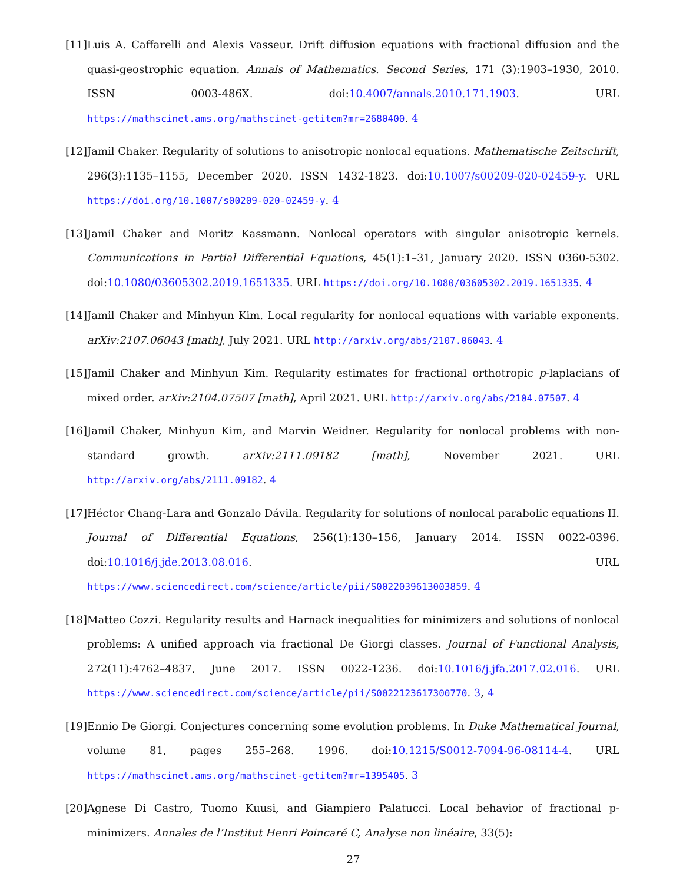[11] Luis A. Caffarelli and Alexis Vasseur. Drift diffusion equations with fractional diffusion and the quasi-geostrophic equation. Annals of Mathematics. Second Series, 171 (3):1903–1930, 2010. ISSN 0003-486X. doi:10.4007/annals.2010.171.1903. URL https://mathscinet.ams.org/mathscinet-getitem?mr=2680400. 4
[12] Jamil Chaker. Regularity of solutions to anisotropic nonlocal equations. Mathematische Zeitschrift, 296(3):1135–1155, December 2020. ISSN 1432-1823. doi:10.1007/s00209-020-02459-y. URL https://doi.org/10.1007/s00209-020-02459-y. 4
[13] Jamil Chaker and Moritz Kassmann. Nonlocal operators with singular anisotropic kernels. Communications in Partial Differential Equations, 45(1):1–31, January 2020. ISSN 0360-5302. doi:10.1080/03605302.2019.1651335. URL https://doi.org/10.1080/03605302.2019.1651335. 4
[14] Jamil Chaker and Minhyun Kim. Local regularity for nonlocal equations with variable exponents. arXiv:2107.06043 [math], July 2021. URL http://arxiv.org/abs/2107.06043. 4
[15] Jamil Chaker and Minhyun Kim. Regularity estimates for fractional orthotropic p-laplacians of mixed order. arXiv:2104.07507 [math], April 2021. URL http://arxiv.org/abs/2104.07507. 4
[16] Jamil Chaker, Minhyun Kim, and Marvin Weidner. Regularity for nonlocal problems with non-standard growth. arXiv:2111.09182 [math], November 2021. URL http://arxiv.org/abs/2111.09182. 4
[17] Héctor Chang-Lara and Gonzalo Dávila. Regularity for solutions of nonlocal parabolic equations II. Journal of Differential Equations, 256(1):130–156, January 2014. ISSN 0022-0396. doi:10.1016/j.jde.2013.08.016. URL https://www.sciencedirect.com/science/article/pii/S0022039613003859. 4
[18] Matteo Cozzi. Regularity results and Harnack inequalities for minimizers and solutions of nonlocal problems: A unified approach via fractional De Giorgi classes. Journal of Functional Analysis, 272(11):4762–4837, June 2017. ISSN 0022-1236. doi:10.1016/j.jfa.2017.02.016. URL https://www.sciencedirect.com/science/article/pii/S0022123617300770. 3, 4
[19] Ennio De Giorgi. Conjectures concerning some evolution problems. In Duke Mathematical Journal, volume 81, pages 255–268. 1996. doi:10.1215/S0012-7094-96-08114-4. URL https://mathscinet.ams.org/mathscinet-getitem?mr=1395405. 3
[20] Agnese Di Castro, Tuomo Kuusi, and Giampiero Palatucci. Local behavior of fractional p-minimizers. Annales de l’Institut Henri Poincaré C, Analyse non linéaire, 33(5):
27